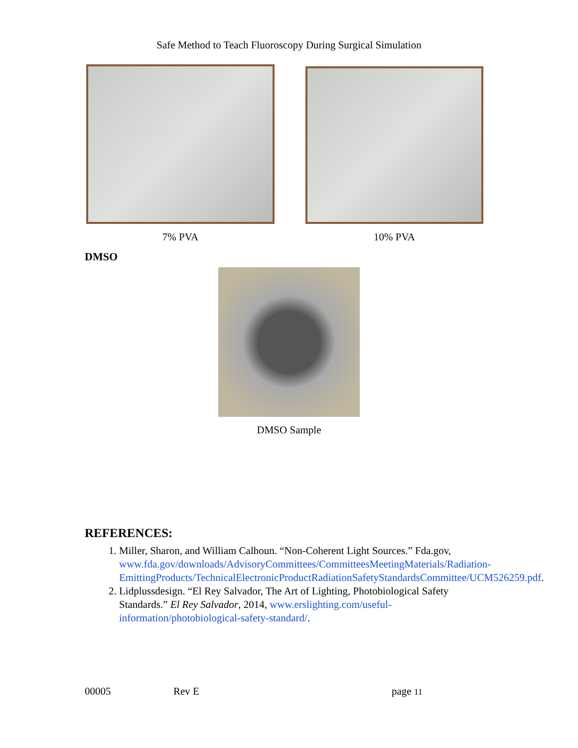Safe Method to Teach Fluoroscopy During Surgical Simulation
7% PVA 10% PVA
DMSO
DMSO Sample
REFERENCES:
1. Miller, Sharon, and William Calhoun. “Non-Coherent Light Sources.” Fda.gov, www.fda.gov/downloads/AdvisoryCommittees/CommitteesMeetingMaterials/Radiation-EmittingProducts/TechnicalElectronicProductRadiationSafetyStandardsCommittee/UCM526259.pdf.
2. Lidplussdesign. “El Rey Salvador, The Art of Lighting, Photobiological Safety Standards.” El Rey Salvador, 2014, www.erslighting.com/useful-information/photobiological-safety-standard/.
00005 Rev E page 11